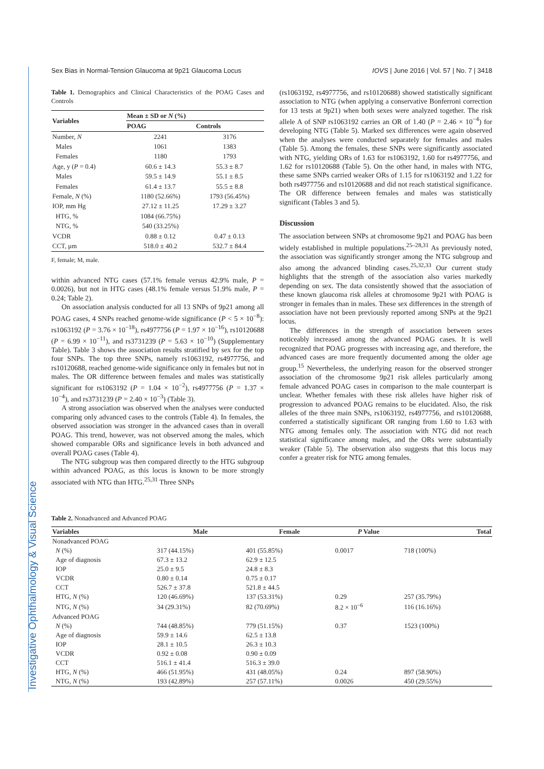Investigative Ophthalmology & Visual Science
Sex Bias in Normal-Tension Glaucoma at 9p21 Glaucoma Locus IOVS | June 2016 | Vol. 57 | No. 7 | 3418
Table 1. Demographics and Clinical Characteristics of the POAG Cases and Controls
| Variables | Mean ± SD or N (%) | |
| --- | --- | --- |
| | POAG | Controls |
| Number, N | 2241 | 3176 |
| Males | 1061 | 1383 |
| Females | 1180 | 1793 |
| Age, y ( P = 0.4) | 60.6 ± 14.3 | 55.3 ± 8.7 |
| Males | 59.5 ± 14.9 | 55.1 ± 8.5 |
| Females | 61.4 ± 13.7 | 55.5 ± 8.8 |
| Female, N (%) | 1180 (52.66%) | 1793 (56.45%) |
| IOP, mm Hg | 27.12 ± 11.25 | 17.29 ± 3.27 |
| HTG, % | 1084 (66.75%) | |
| NTG, % | 540 (33.25%) | |
| VCDR | 0.88 ± 0.12 | 0.47 ± 0.13 |
| CCT, μm | 518.0 ± 40.2 | 532.7 ± 84.4 |
F, female; M, male.
within advanced NTG cases (57.1% female versus 42.9% male, P = 0.0026), but not in HTG cases (48.1% female versus 51.9% male, P = 0.24; Table 2).
On association analysis conducted for all 13 SNPs of 9p21 among all POAG cases, 4 SNPs reached genome-wide significance (P < 5 × 10<sup>−8</sup>): rs1063192 (P = 3.76 × 10<sup>−18</sup>), rs4977756 (P = 1.97 × 10<sup>−16</sup>), rs10120688 (P = 6.99 × 10<sup>−11</sup>), and rs3731239 (P = 5.63 × 10<sup>−10</sup>) (Supplementary Table). Table 3 shows the association results stratified by sex for the top four SNPs. The top three SNPs, namely rs1063192, rs4977756, and rs10120688, reached genome-wide significance only in females but not in males. The OR difference between females and males was statistically significant for rs1063192 (P = 1.04 × 10<sup>−2</sup>), rs4977756 (P = 1.37 × 10<sup>−4</sup>), and rs3731239 (P = 2.40 × 10<sup>−3</sup>) (Table 3).
A strong association was observed when the analyses were conducted comparing only advanced cases to the controls (Table 4). In females, the observed association was stronger in the advanced cases than in overall POAG. This trend, however, was not observed among the males, which showed comparable ORs and significance levels in both advanced and overall POAG cases (Table 4).
The NTG subgroup was then compared directly to the HTG subgroup within advanced POAG, as this locus is known to be more strongly associated with NTG than HTG.<sup>25,31</sup> Three SNPs
(rs1063192, rs4977756, and rs10120688) showed statistically significant association to NTG (when applying a conservative Bonferroni correction for 13 tests at 9p21) when both sexes were analyzed together. The risk allele A of SNP rs1063192 carries an OR of 1.40 (P = 2.46 × 10<sup>−4</sup>) for developing NTG (Table 5). Marked sex differences were again observed when the analyses were conducted separately for females and males (Table 5). Among the females, these SNPs were significantly associated with NTG, yielding ORs of 1.63 for rs1063192, 1.60 for rs4977756, and 1.62 for rs10120688 (Table 5). On the other hand, in males with NTG, these same SNPs carried weaker ORs of 1.15 for rs1063192 and 1.22 for both rs4977756 and rs10120688 and did not reach statistical significance. The OR difference between females and males was statistically significant (Tables 3 and 5).
Discussion
The association between SNPs at chromosome 9p21 and POAG has been widely established in multiple populations.<sup>25–28,31</sup> As previously noted, the association was significantly stronger among the NTG subgroup and also among the advanced blinding cases.<sup>25,32,33</sup> Our current study highlights that the strength of the association also varies markedly depending on sex. The data consistently showed that the association of these known glaucoma risk alleles at chromosome 9p21 with POAG is stronger in females than in males. These sex differences in the strength of association have not been previously reported among SNPs at the 9p21 locus.
The differences in the strength of association between sexes noticeably increased among the advanced POAG cases. It is well recognized that POAG progresses with increasing age, and therefore, the advanced cases are more frequently documented among the older age group.<sup>15</sup> Nevertheless, the underlying reason for the observed stronger association of the chromosome 9p21 risk alleles particularly among female advanced POAG cases in comparison to the male counterpart is unclear. Whether females with these risk alleles have higher risk of progression to advanced POAG remains to be elucidated. Also, the risk alleles of the three main SNPs, rs1063192, rs4977756, and rs10120688, conferred a statistically significant OR ranging from 1.60 to 1.63 with NTG among females only. The association with NTG did not reach statistical significance among males, and the ORs were substantially weaker (Table 5). The observation also suggests that this locus may confer a greater risk for NTG among females.
Table 2. Nonadvanced and Advanced POAG
| Variables | Male | Female | P Value | Total |
| --- | --- | --- | --- | --- |
| Nonadvanced POAG | | | | |
| N (%) | 317 (44.15%) | 401 (55.85%) | 0.0017 | 718 (100%) |
| Age of diagnosis | 67.3 ± 13.2 | 62.9 ± 12.5 | | |
| IOP | 25.0 ± 9.5 | 24.8 ± 8.3 | | |
| VCDR | 0.80 ± 0.14 | 0.75 ± 0.17 | | |
| CCT | 526.7 ± 37.8 | 521.8 ± 44.5 | | |
| HTG, N (%) | 120 (46.69%) | 137 (53.31%) | 0.29 | 257 (35.79%) |
| NTG, N (%) | 34 (29.31%) | 82 (70.69%) | 8.2 × 10<sup>−6</sup> | 116 (16.16%) |
| Advanced POAG | | | | |
| N (%) | 744 (48.85%) | 779 (51.15%) | 0.37 | 1523 (100%) |
| Age of diagnosis | 59.9 ± 14.6 | 62.5 ± 13.8 | | |
| IOP | 28.1 ± 10.5 | 26.3 ± 10.3 | | |
| VCDR | 0.92 ± 0.08 | 0.90 ± 0.09 | | |
| CCT | 516.1 ± 41.4 | 516.3 ± 39.0 | | |
| HTG, N (%) | 466 (51.95%) | 431 (48.05%) | 0.24 | 897 (58.90%) |
| NTG, N (%) | 193 (42.89%) | 257 (57.11%) | 0.0026 | 450 (29.55%) |